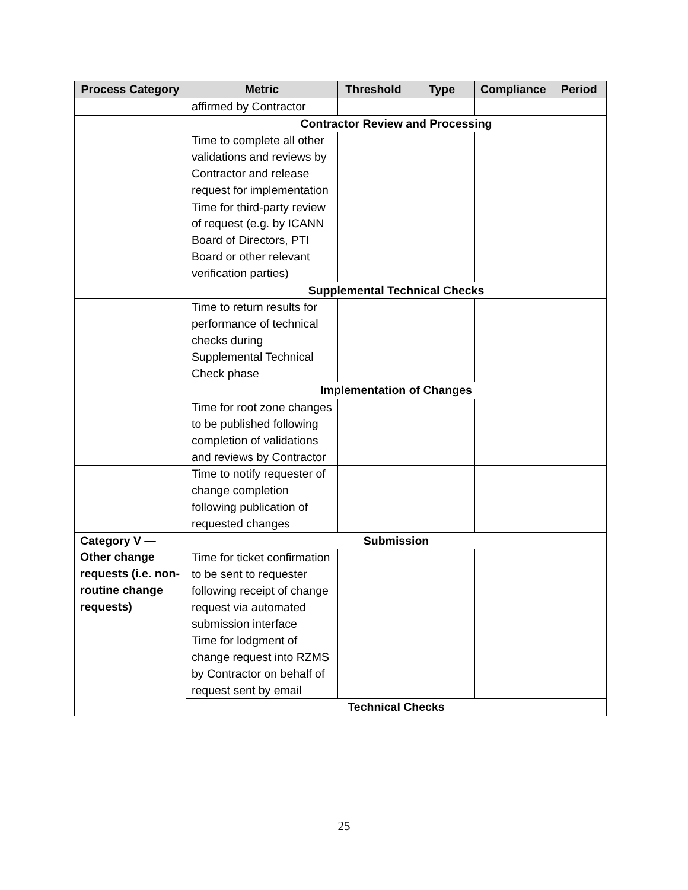| Process Category | Metric | Threshold | Type | Compliance | Period |
| --- | --- | --- | --- | --- | --- |
| | affirmed by Contractor | | | | |
| | Contractor Review and Processing | | | | |
| | Time to complete all other validations and reviews by Contractor and release request for implementation | | | | |
| | Time for third-party review of request (e.g. by ICANN Board of Directors, PTI Board or other relevant verification parties) | | | | |
| | Supplemental Technical Checks | | | | |
| | Time to return results for performance of technical checks during Supplemental Technical Check phase | | | | |
| | Implementation of Changes | | | | |
| | Time for root zone changes to be published following completion of validations and reviews by Contractor | | | | |
| | Time to notify requester of change completion following publication of requested changes | | | | |
| Category V — Other change requests (i.e. non-routine change requests) | Submission | | | | |
| | Time for ticket confirmation to be sent to requester following receipt of change request via automated submission interface | | | | |
| | Time for lodgment of change request into RZMS by Contractor on behalf of request sent by email | | | | |
| | Technical Checks | | | | |
25